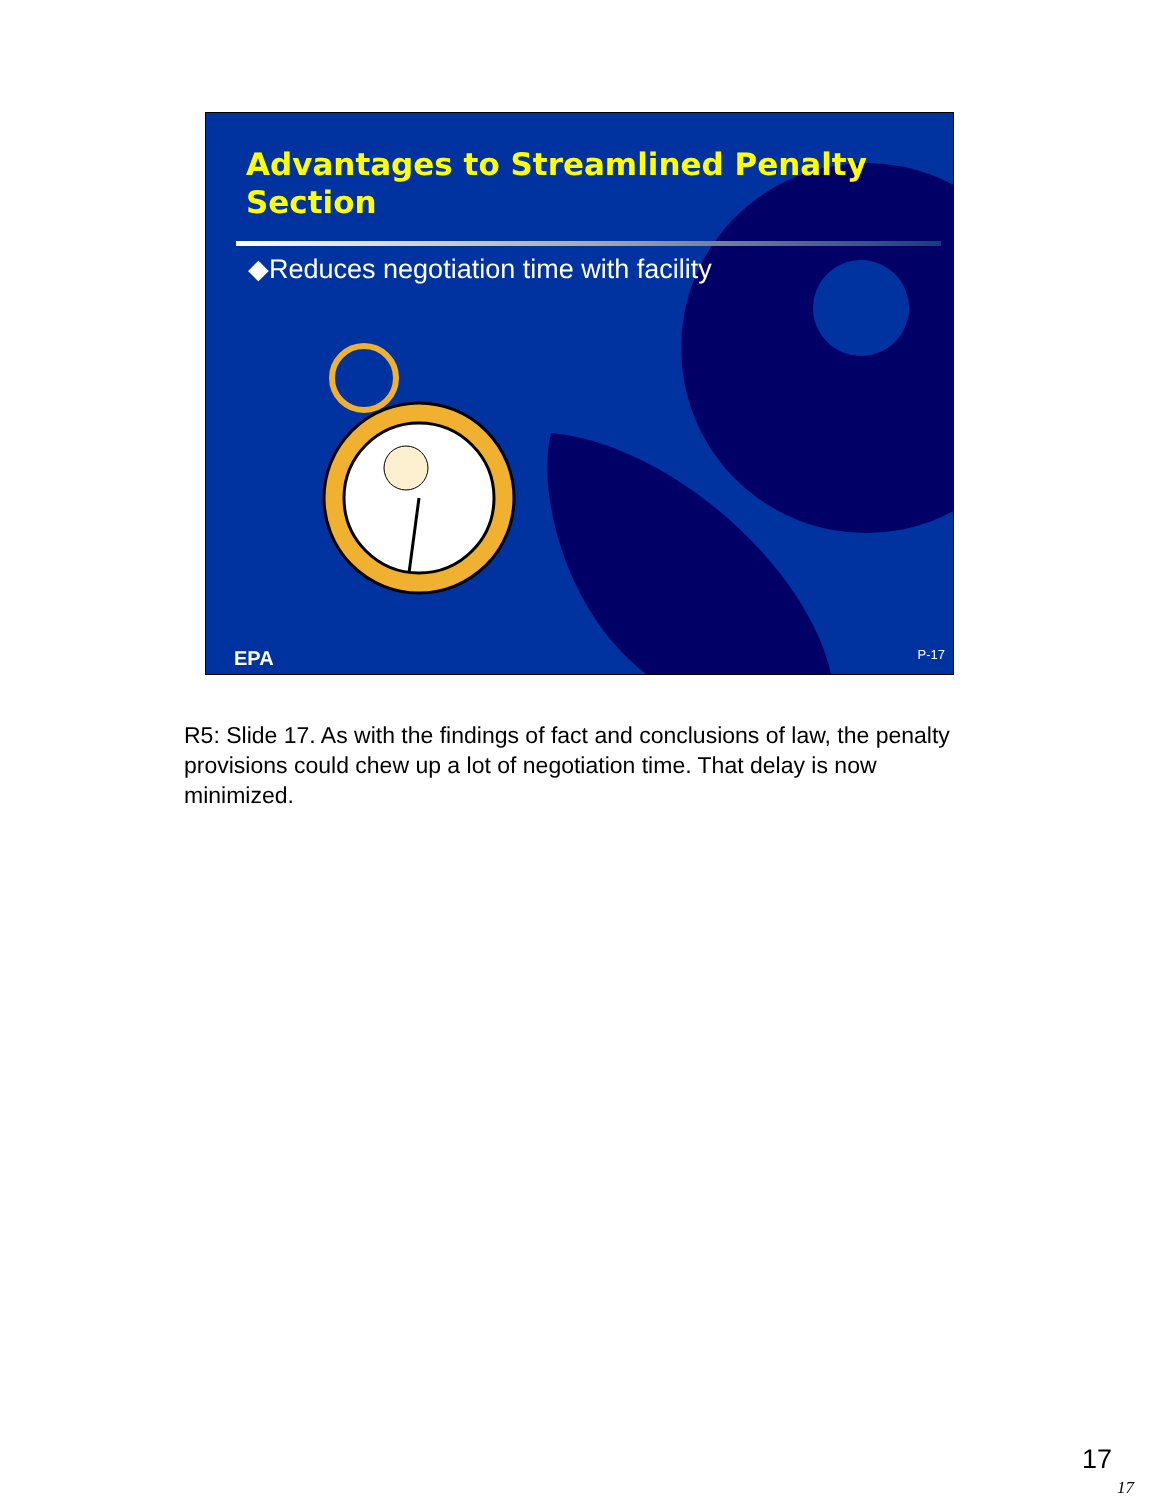Advantages to Streamlined Penalty Section
◆Reduces negotiation time with facility
EPA P-17
R5: Slide 17. As with the findings of fact and conclusions of law, the penalty provisions could chew up a lot of negotiation time. That delay is now minimized.
17
17